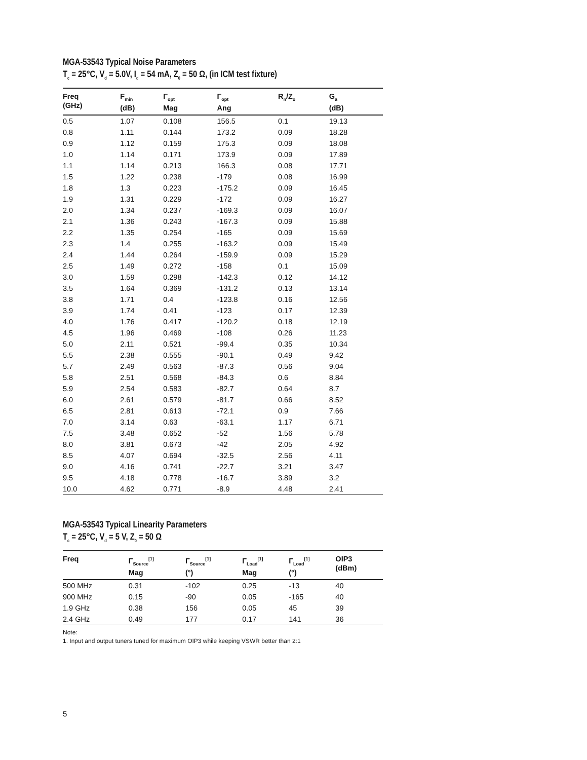MGA-53543 Typical Noise Parameters
T<sub>c</sub> = 25°C, V<sub>d</sub> = 5.0V, I<sub>d</sub> = 54 mA, Z<sub>0</sub> = 50 Ω, (in ICM test fixture)
| Freq (GHz) | F<sub>min</sub> (dB) | Γ<sub>opt</sub> Mag | Γ<sub>opt</sub> Ang | R<sub>n</sub>/Z<sub>o</sub> | G<sub>a</sub> (dB) |
| --- | --- | --- | --- | --- | --- |
| 0.5 | 1.07 | 0.108 | 156.5 | 0.1 | 19.13 |
| 0.8 | 1.11 | 0.144 | 173.2 | 0.09 | 18.28 |
| 0.9 | 1.12 | 0.159 | 175.3 | 0.09 | 18.08 |
| 1.0 | 1.14 | 0.171 | 173.9 | 0.09 | 17.89 |
| 1.1 | 1.14 | 0.213 | 166.3 | 0.08 | 17.71 |
| 1.5 | 1.22 | 0.238 | -179 | 0.08 | 16.99 |
| 1.8 | 1.3 | 0.223 | -175.2 | 0.09 | 16.45 |
| 1.9 | 1.31 | 0.229 | -172 | 0.09 | 16.27 |
| 2.0 | 1.34 | 0.237 | -169.3 | 0.09 | 16.07 |
| 2.1 | 1.36 | 0.243 | -167.3 | 0.09 | 15.88 |
| 2.2 | 1.35 | 0.254 | -165 | 0.09 | 15.69 |
| 2.3 | 1.4 | 0.255 | -163.2 | 0.09 | 15.49 |
| 2.4 | 1.44 | 0.264 | -159.9 | 0.09 | 15.29 |
| 2.5 | 1.49 | 0.272 | -158 | 0.1 | 15.09 |
| 3.0 | 1.59 | 0.298 | -142.3 | 0.12 | 14.12 |
| 3.5 | 1.64 | 0.369 | -131.2 | 0.13 | 13.14 |
| 3.8 | 1.71 | 0.4 | -123.8 | 0.16 | 12.56 |
| 3.9 | 1.74 | 0.41 | -123 | 0.17 | 12.39 |
| 4.0 | 1.76 | 0.417 | -120.2 | 0.18 | 12.19 |
| 4.5 | 1.96 | 0.469 | -108 | 0.26 | 11.23 |
| 5.0 | 2.11 | 0.521 | -99.4 | 0.35 | 10.34 |
| 5.5 | 2.38 | 0.555 | -90.1 | 0.49 | 9.42 |
| 5.7 | 2.49 | 0.563 | -87.3 | 0.56 | 9.04 |
| 5.8 | 2.51 | 0.568 | -84.3 | 0.6 | 8.84 |
| 5.9 | 2.54 | 0.583 | -82.7 | 0.64 | 8.7 |
| 6.0 | 2.61 | 0.579 | -81.7 | 0.66 | 8.52 |
| 6.5 | 2.81 | 0.613 | -72.1 | 0.9 | 7.66 |
| 7.0 | 3.14 | 0.63 | -63.1 | 1.17 | 6.71 |
| 7.5 | 3.48 | 0.652 | -52 | 1.56 | 5.78 |
| 8.0 | 3.81 | 0.673 | -42 | 2.05 | 4.92 |
| 8.5 | 4.07 | 0.694 | -32.5 | 2.56 | 4.11 |
| 9.0 | 4.16 | 0.741 | -22.7 | 3.21 | 3.47 |
| 9.5 | 4.18 | 0.778 | -16.7 | 3.89 | 3.2 |
| 10.0 | 4.62 | 0.771 | -8.9 | 4.48 | 2.41 |
MGA-53543 Typical Linearity Parameters
T<sub>c</sub> = 25°C, V<sub>d</sub> = 5 V, Z<sub>0</sub> = 50 Ω
| Freq | Γ<sub>Source</sub><sup>[1]</sup> Mag | Γ<sub>Source</sub><sup>[1]</sup> (°) | Γ<sub>Load</sub><sup>[1]</sup> Mag | Γ<sub>Load</sub><sup>[1]</sup> (°) | OIP3 (dBm) |
| --- | --- | --- | --- | --- | --- |
| 500 MHz | 0.31 | -102 | 0.25 | -13 | 40 |
| 900 MHz | 0.15 | -90 | 0.05 | -165 | 40 |
| 1.9 GHz | 0.38 | 156 | 0.05 | 45 | 39 |
| 2.4 GHz | 0.49 | 177 | 0.17 | 141 | 36 |
Note:
1. Input and output tuners tuned for maximum OIP3 while keeping VSWR better than 2:1
5